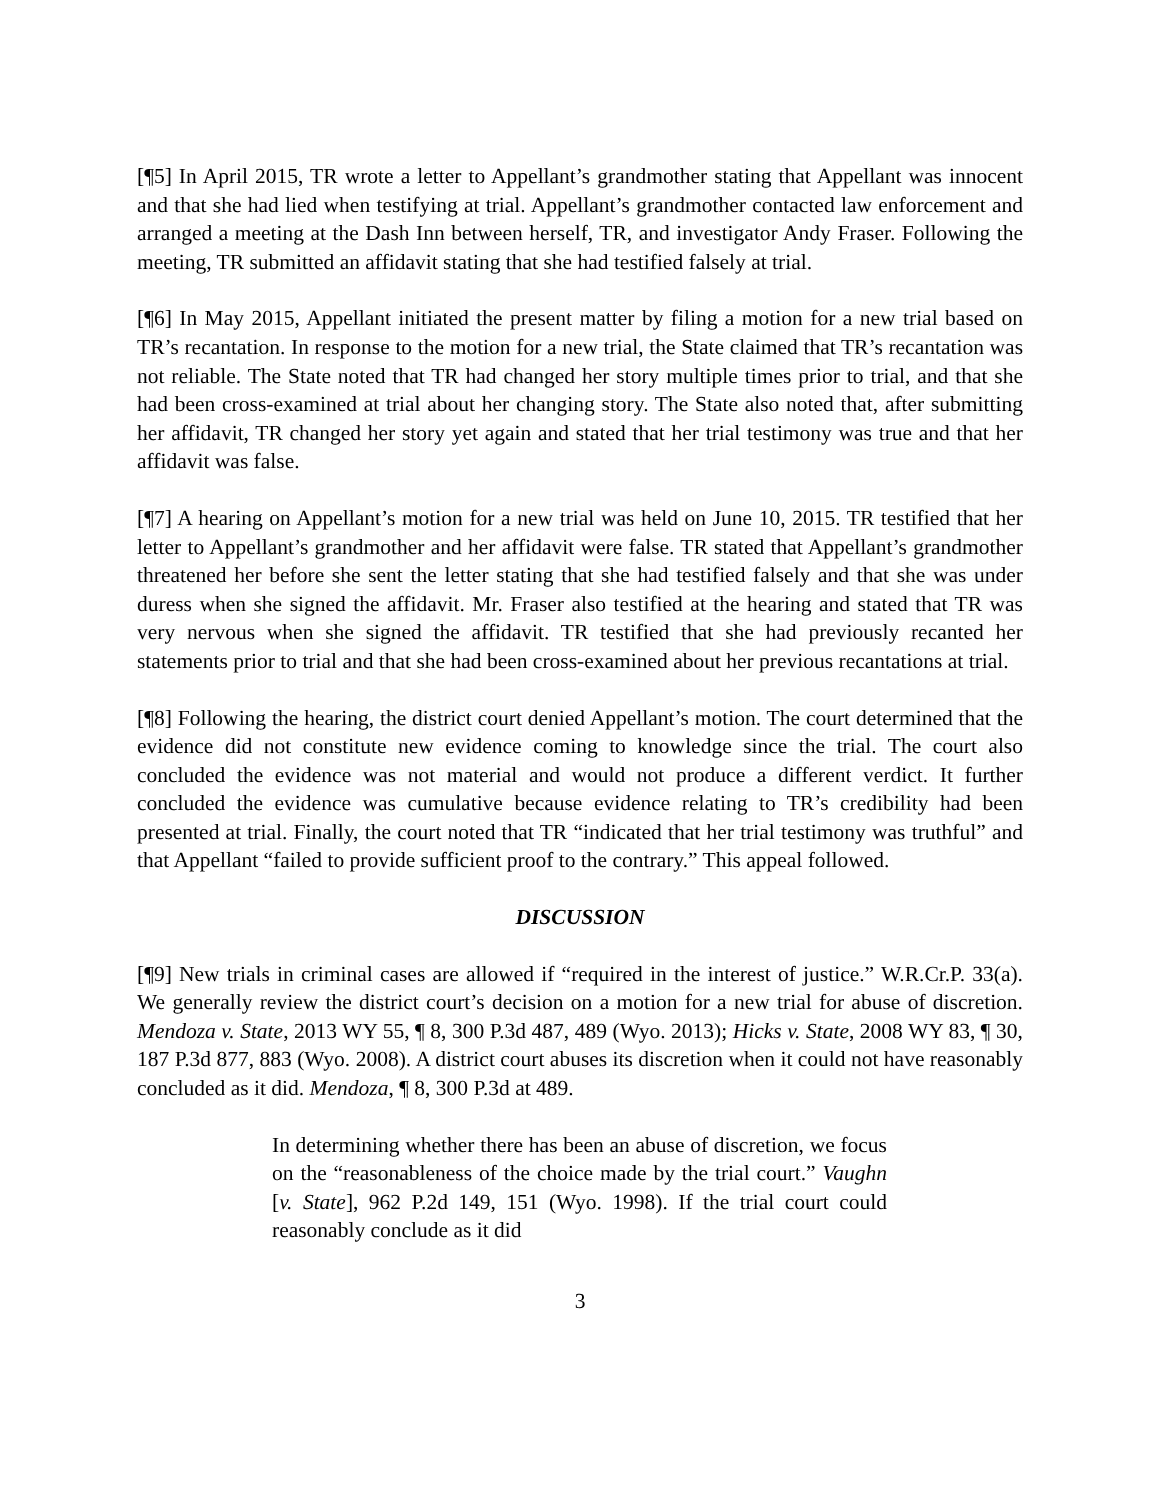[¶5] In April 2015, TR wrote a letter to Appellant’s grandmother stating that Appellant was innocent and that she had lied when testifying at trial. Appellant’s grandmother contacted law enforcement and arranged a meeting at the Dash Inn between herself, TR, and investigator Andy Fraser. Following the meeting, TR submitted an affidavit stating that she had testified falsely at trial.
[¶6] In May 2015, Appellant initiated the present matter by filing a motion for a new trial based on TR’s recantation. In response to the motion for a new trial, the State claimed that TR’s recantation was not reliable. The State noted that TR had changed her story multiple times prior to trial, and that she had been cross-examined at trial about her changing story. The State also noted that, after submitting her affidavit, TR changed her story yet again and stated that her trial testimony was true and that her affidavit was false.
[¶7] A hearing on Appellant’s motion for a new trial was held on June 10, 2015. TR testified that her letter to Appellant’s grandmother and her affidavit were false. TR stated that Appellant’s grandmother threatened her before she sent the letter stating that she had testified falsely and that she was under duress when she signed the affidavit. Mr. Fraser also testified at the hearing and stated that TR was very nervous when she signed the affidavit. TR testified that she had previously recanted her statements prior to trial and that she had been cross-examined about her previous recantations at trial.
[¶8] Following the hearing, the district court denied Appellant’s motion. The court determined that the evidence did not constitute new evidence coming to knowledge since the trial. The court also concluded the evidence was not material and would not produce a different verdict. It further concluded the evidence was cumulative because evidence relating to TR’s credibility had been presented at trial. Finally, the court noted that TR “indicated that her trial testimony was truthful” and that Appellant “failed to provide sufficient proof to the contrary.” This appeal followed.
DISCUSSION
[¶9] New trials in criminal cases are allowed if “required in the interest of justice.” W.R.Cr.P. 33(a). We generally review the district court’s decision on a motion for a new trial for abuse of discretion. Mendoza v. State, 2013 WY 55, ¶ 8, 300 P.3d 487, 489 (Wyo. 2013); Hicks v. State, 2008 WY 83, ¶ 30, 187 P.3d 877, 883 (Wyo. 2008). A district court abuses its discretion when it could not have reasonably concluded as it did. Mendoza, ¶ 8, 300 P.3d at 489.
In determining whether there has been an abuse of discretion, we focus on the “reasonableness of the choice made by the trial court.” Vaughn [v. State], 962 P.2d 149, 151 (Wyo. 1998). If the trial court could reasonably conclude as it did
3